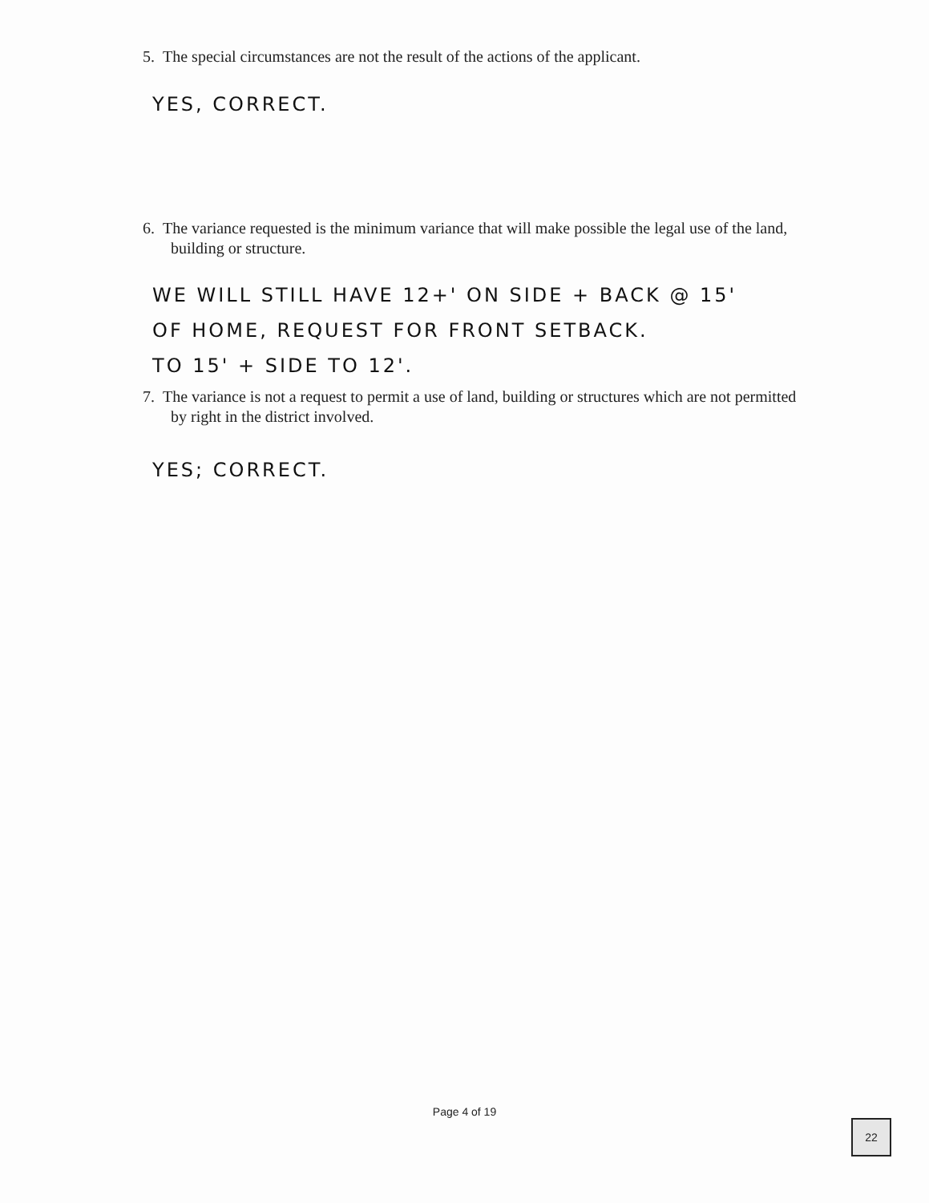5. The special circumstances are not the result of the actions of the applicant.
YES, CORRECT.
6. The variance requested is the minimum variance that will make possible the legal use of the land, building or structure.
WE WILL STILL HAVE 12+' ON SIDE + BACK @ 15'
OF HOME, REQUEST FOR FRONT SETBACK.
TO 15' + SIDE TO 12'.
7. The variance is not a request to permit a use of land, building or structures which are not permitted by right in the district involved.
YES; CORRECT.
Page 4 of 19
22